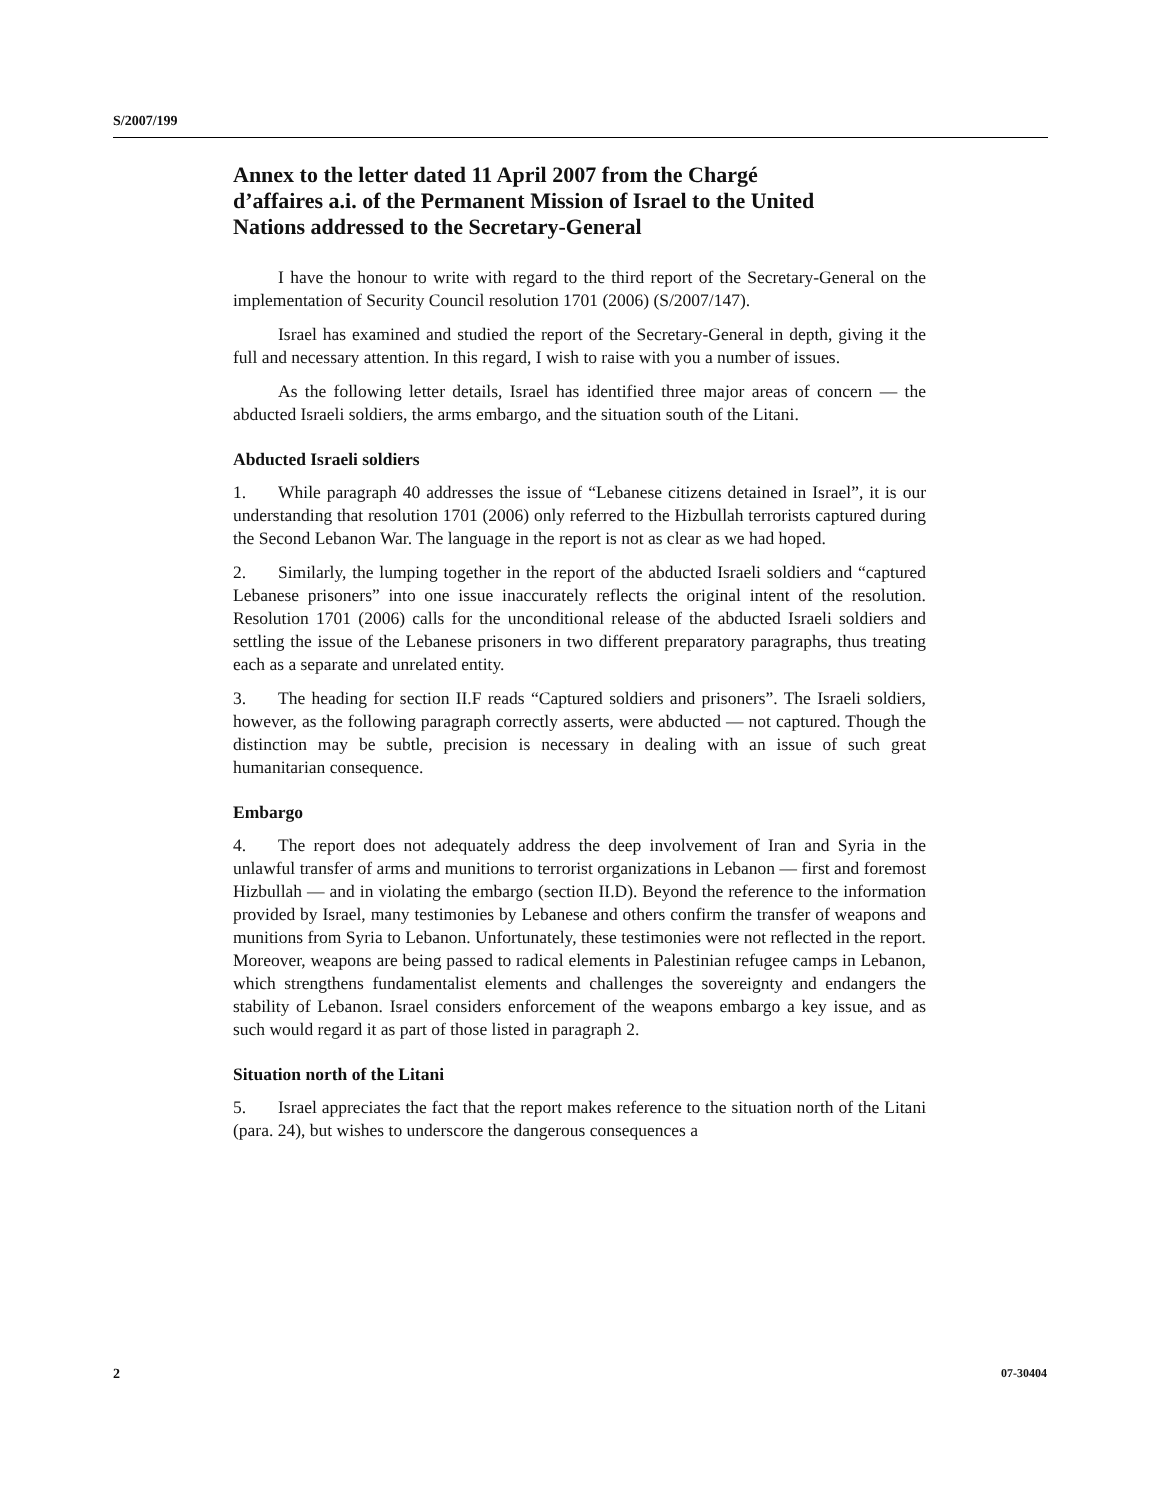S/2007/199
Annex to the letter dated 11 April 2007 from the Chargé d’affaires a.i. of the Permanent Mission of Israel to the United Nations addressed to the Secretary-General
I have the honour to write with regard to the third report of the Secretary-General on the implementation of Security Council resolution 1701 (2006) (S/2007/147).
Israel has examined and studied the report of the Secretary-General in depth, giving it the full and necessary attention. In this regard, I wish to raise with you a number of issues.
As the following letter details, Israel has identified three major areas of concern — the abducted Israeli soldiers, the arms embargo, and the situation south of the Litani.
Abducted Israeli soldiers
1. While paragraph 40 addresses the issue of “Lebanese citizens detained in Israel”, it is our understanding that resolution 1701 (2006) only referred to the Hizbullah terrorists captured during the Second Lebanon War. The language in the report is not as clear as we had hoped.
2. Similarly, the lumping together in the report of the abducted Israeli soldiers and “captured Lebanese prisoners” into one issue inaccurately reflects the original intent of the resolution. Resolution 1701 (2006) calls for the unconditional release of the abducted Israeli soldiers and settling the issue of the Lebanese prisoners in two different preparatory paragraphs, thus treating each as a separate and unrelated entity.
3. The heading for section II.F reads “Captured soldiers and prisoners”. The Israeli soldiers, however, as the following paragraph correctly asserts, were abducted — not captured. Though the distinction may be subtle, precision is necessary in dealing with an issue of such great humanitarian consequence.
Embargo
4. The report does not adequately address the deep involvement of Iran and Syria in the unlawful transfer of arms and munitions to terrorist organizations in Lebanon — first and foremost Hizbullah — and in violating the embargo (section II.D). Beyond the reference to the information provided by Israel, many testimonies by Lebanese and others confirm the transfer of weapons and munitions from Syria to Lebanon. Unfortunately, these testimonies were not reflected in the report. Moreover, weapons are being passed to radical elements in Palestinian refugee camps in Lebanon, which strengthens fundamentalist elements and challenges the sovereignty and endangers the stability of Lebanon. Israel considers enforcement of the weapons embargo a key issue, and as such would regard it as part of those listed in paragraph 2.
Situation north of the Litani
5. Israel appreciates the fact that the report makes reference to the situation north of the Litani (para. 24), but wishes to underscore the dangerous consequences a
2 07-30404